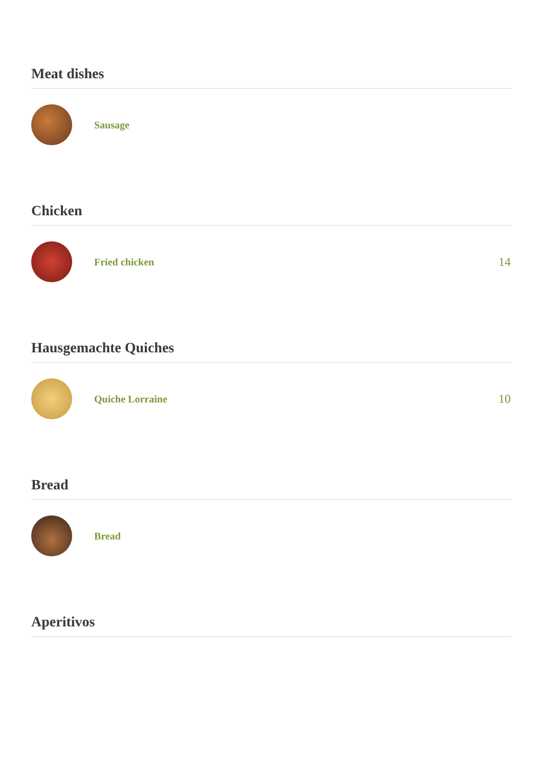Meat dishes
Sausage
Chicken
Fried chicken
14
Hausgemachte Quiches
Quiche Lorraine
10
Bread
Bread
Aperitivos